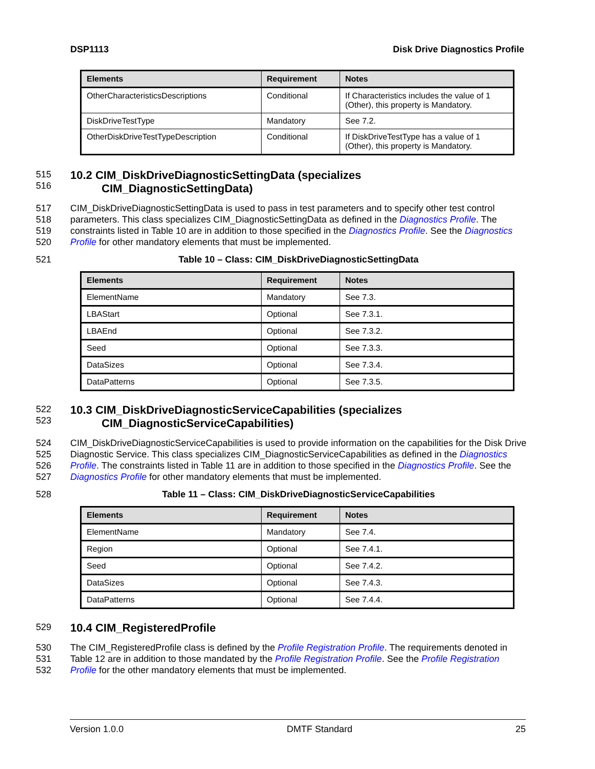DSP1113 Disk Drive Diagnostics Profile
| Elements | Requirement | Notes |
| --- | --- | --- |
| OtherCharacteristicsDescriptions | Conditional | If Characteristics includes the value of 1 (Other), this property is Mandatory. |
| DiskDriveTestType | Mandatory | See 7.2. |
| OtherDiskDriveTestTypeDescription | Conditional | If DiskDriveTestType has a value of 1 (Other), this property is Mandatory. |
515
516
10.2 CIM_DiskDriveDiagnosticSettingData (specializes
CIM_DiagnosticSettingData)
517
518
519
520
CIM_DiskDriveDiagnosticSettingData is used to pass in test parameters and to specify other test control parameters. This class specializes CIM_DiagnosticSettingData as defined in the Diagnostics Profile. The constraints listed in Table 10 are in addition to those specified in the Diagnostics Profile. See the Diagnostics Profile for other mandatory elements that must be implemented.
521 Table 10 – Class: CIM_DiskDriveDiagnosticSettingData
| Elements | Requirement | Notes |
| --- | --- | --- |
| ElementName | Mandatory | See 7.3. |
| LBAStart | Optional | See 7.3.1. |
| LBAEnd | Optional | See 7.3.2. |
| Seed | Optional | See 7.3.3. |
| DataSizes | Optional | See 7.3.4. |
| DataPatterns | Optional | See 7.3.5. |
522
523
10.3 CIM_DiskDriveDiagnosticServiceCapabilities (specializes
CIM_DiagnosticServiceCapabilities)
524
525
526
527
CIM_DiskDriveDiagnosticServiceCapabilities is used to provide information on the capabilities for the Disk Drive Diagnostic Service. This class specializes CIM_DiagnosticServiceCapabilities as defined in the Diagnostics Profile. The constraints listed in Table 11 are in addition to those specified in the Diagnostics Profile. See the Diagnostics Profile for other mandatory elements that must be implemented.
528 Table 11 – Class: CIM_DiskDriveDiagnosticServiceCapabilities
| Elements | Requirement | Notes |
| --- | --- | --- |
| ElementName | Mandatory | See 7.4. |
| Region | Optional | See 7.4.1. |
| Seed | Optional | See 7.4.2. |
| DataSizes | Optional | See 7.4.3. |
| DataPatterns | Optional | See 7.4.4. |
529
10.4 CIM_RegisteredProfile
530
531
532
The CIM_RegisteredProfile class is defined by the Profile Registration Profile. The requirements denoted in Table 12 are in addition to those mandated by the Profile Registration Profile. See the Profile Registration Profile for the other mandatory elements that must be implemented.
Version 1.0.0 DMTF Standard 25